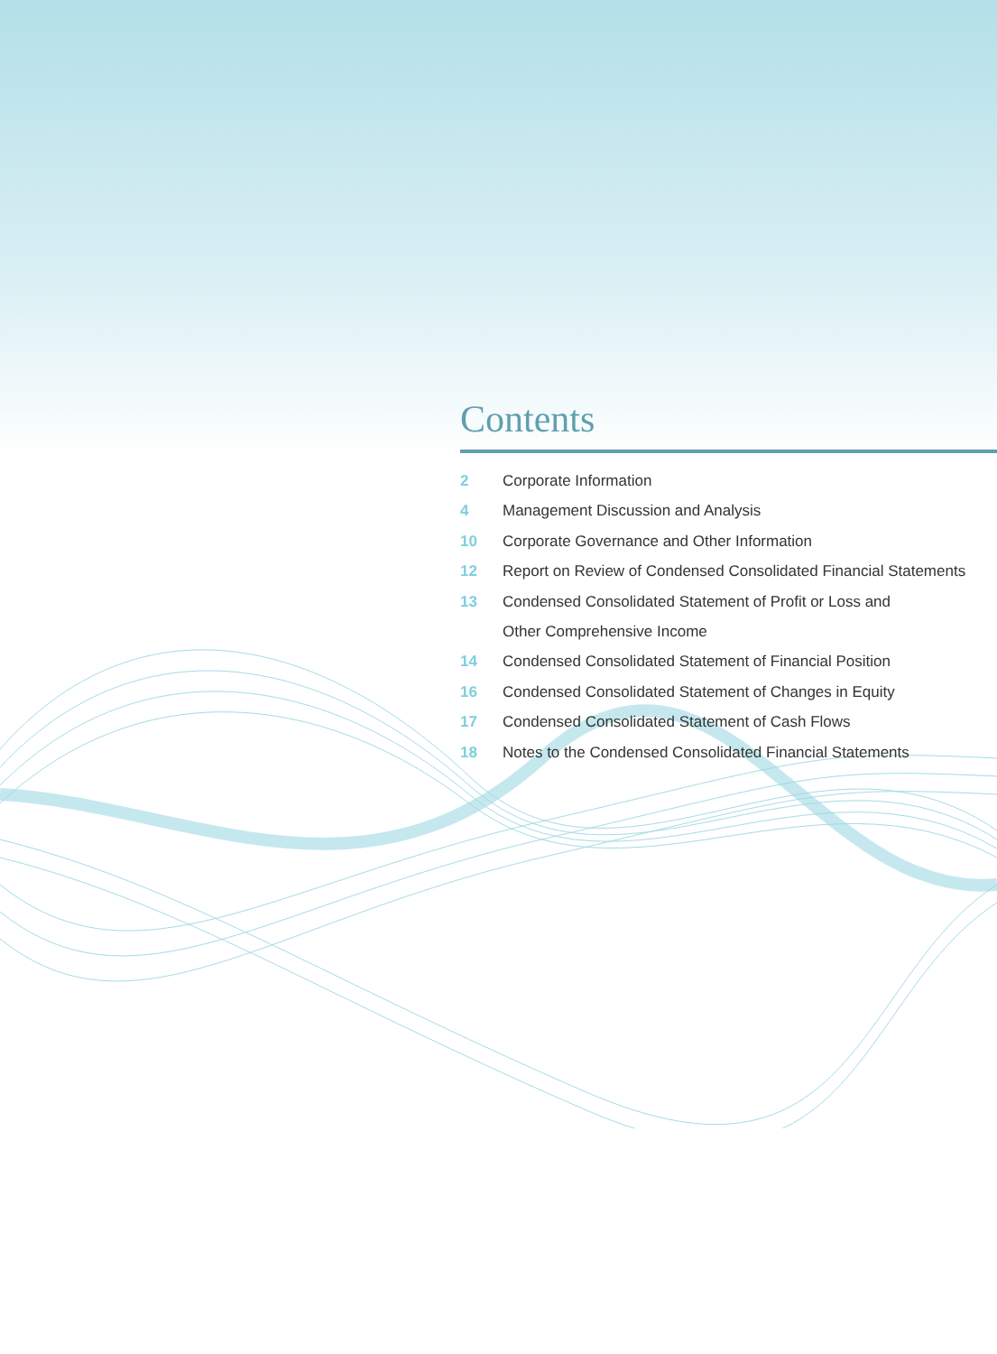Contents
2 Corporate Information
4 Management Discussion and Analysis
10 Corporate Governance and Other Information
12 Report on Review of Condensed Consolidated Financial Statements
13 Condensed Consolidated Statement of Profit or Loss and
Other Comprehensive Income
14 Condensed Consolidated Statement of Financial Position
16 Condensed Consolidated Statement of Changes in Equity
17 Condensed Consolidated Statement of Cash Flows
18 Notes to the Condensed Consolidated Financial Statements